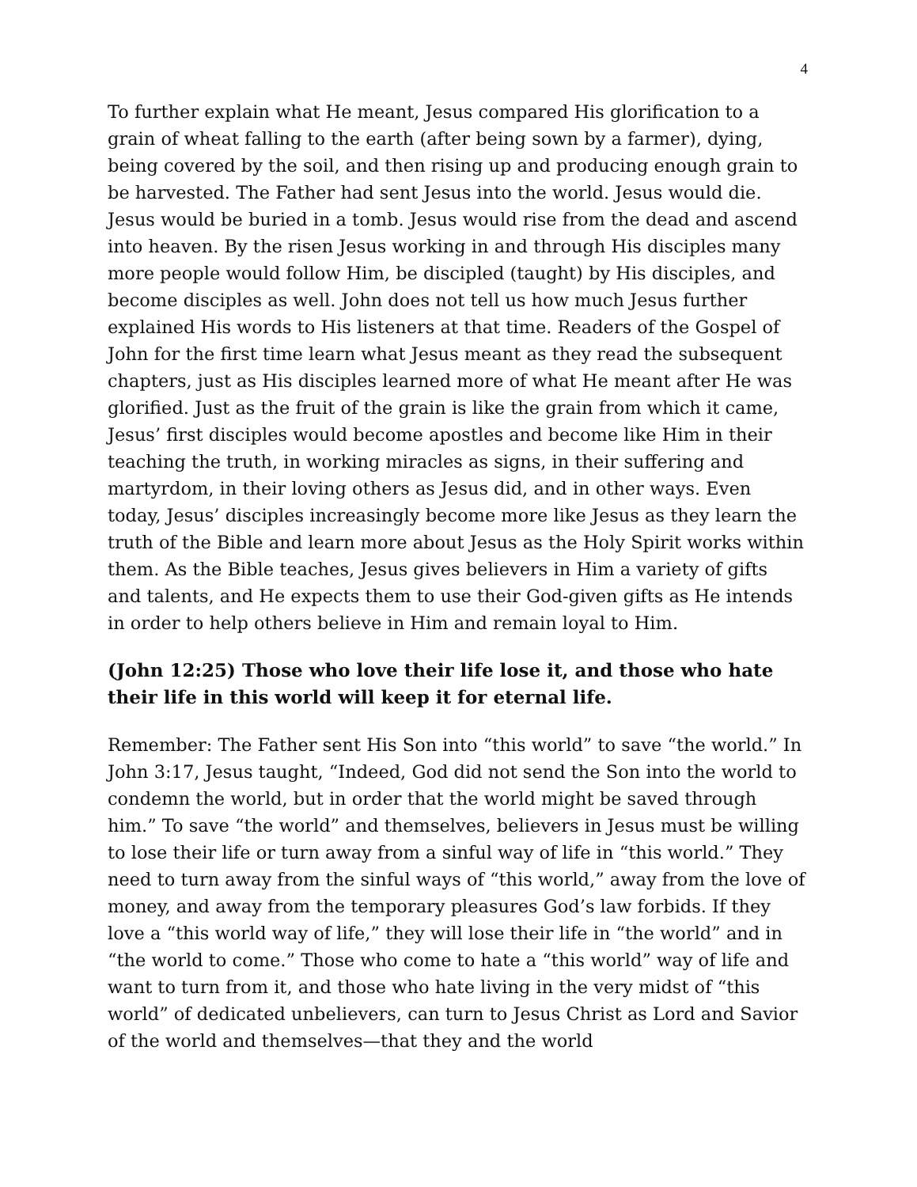4
To further explain what He meant, Jesus compared His glorification to a grain of wheat falling to the earth (after being sown by a farmer), dying, being covered by the soil, and then rising up and producing enough grain to be harvested. The Father had sent Jesus into the world. Jesus would die. Jesus would be buried in a tomb. Jesus would rise from the dead and ascend into heaven. By the risen Jesus working in and through His disciples many more people would follow Him, be discipled (taught) by His disciples, and become disciples as well. John does not tell us how much Jesus further explained His words to His listeners at that time. Readers of the Gospel of John for the first time learn what Jesus meant as they read the subsequent chapters, just as His disciples learned more of what He meant after He was glorified. Just as the fruit of the grain is like the grain from which it came, Jesus’ first disciples would become apostles and become like Him in their teaching the truth, in working miracles as signs, in their suffering and martyrdom, in their loving others as Jesus did, and in other ways. Even today, Jesus’ disciples increasingly become more like Jesus as they learn the truth of the Bible and learn more about Jesus as the Holy Spirit works within them. As the Bible teaches, Jesus gives believers in Him a variety of gifts and talents, and He expects them to use their God-given gifts as He intends in order to help others believe in Him and remain loyal to Him.
(John 12:25) Those who love their life lose it, and those who hate their life in this world will keep it for eternal life.
Remember: The Father sent His Son into “this world” to save “the world.” In John 3:17, Jesus taught, “Indeed, God did not send the Son into the world to condemn the world, but in order that the world might be saved through him.” To save “the world” and themselves, believers in Jesus must be willing to lose their life or turn away from a sinful way of life in “this world.” They need to turn away from the sinful ways of “this world,” away from the love of money, and away from the temporary pleasures God’s law forbids. If they love a “this world way of life,” they will lose their life in “the world” and in “the world to come.” Those who come to hate a “this world” way of life and want to turn from it, and those who hate living in the very midst of “this world” of dedicated unbelievers, can turn to Jesus Christ as Lord and Savior of the world and themselves—that they and the world